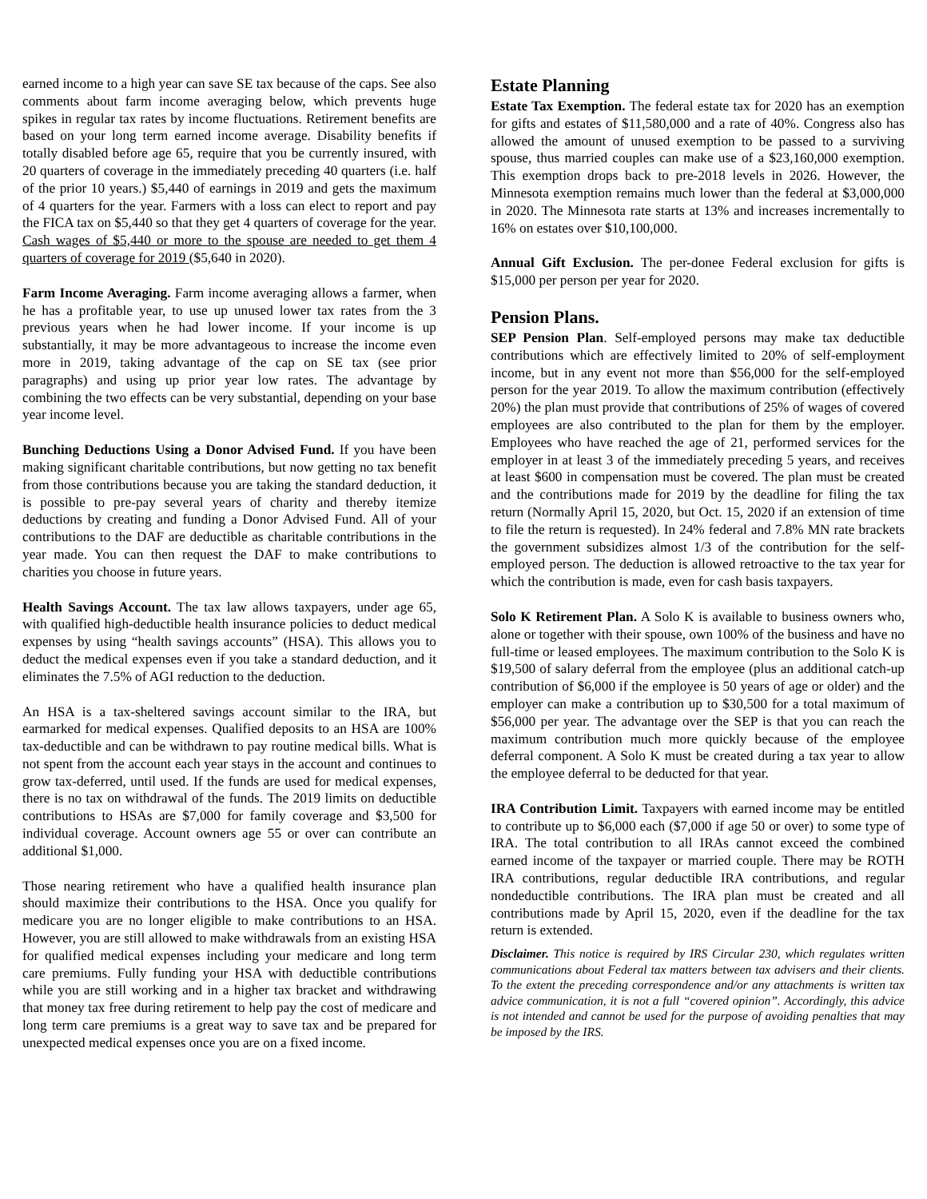earned income to a high year can save SE tax because of the caps. See also comments about farm income averaging below, which prevents huge spikes in regular tax rates by income fluctuations. Retirement benefits are based on your long term earned income average. Disability benefits if totally disabled before age 65, require that you be currently insured, with 20 quarters of coverage in the immediately preceding 40 quarters (i.e. half of the prior 10 years.) $5,440 of earnings in 2019 and gets the maximum of 4 quarters for the year. Farmers with a loss can elect to report and pay the FICA tax on $5,440 so that they get 4 quarters of coverage for the year. Cash wages of $5,440 or more to the spouse are needed to get them 4 quarters of coverage for 2019 ($5,640 in 2020).
Farm Income Averaging. Farm income averaging allows a farmer, when he has a profitable year, to use up unused lower tax rates from the 3 previous years when he had lower income. If your income is up substantially, it may be more advantageous to increase the income even more in 2019, taking advantage of the cap on SE tax (see prior paragraphs) and using up prior year low rates. The advantage by combining the two effects can be very substantial, depending on your base year income level.
Bunching Deductions Using a Donor Advised Fund. If you have been making significant charitable contributions, but now getting no tax benefit from those contributions because you are taking the standard deduction, it is possible to pre-pay several years of charity and thereby itemize deductions by creating and funding a Donor Advised Fund. All of your contributions to the DAF are deductible as charitable contributions in the year made. You can then request the DAF to make contributions to charities you choose in future years.
Health Savings Account. The tax law allows taxpayers, under age 65, with qualified high-deductible health insurance policies to deduct medical expenses by using “health savings accounts” (HSA). This allows you to deduct the medical expenses even if you take a standard deduction, and it eliminates the 7.5% of AGI reduction to the deduction.
An HSA is a tax-sheltered savings account similar to the IRA, but earmarked for medical expenses. Qualified deposits to an HSA are 100% tax-deductible and can be withdrawn to pay routine medical bills. What is not spent from the account each year stays in the account and continues to grow tax-deferred, until used. If the funds are used for medical expenses, there is no tax on withdrawal of the funds. The 2019 limits on deductible contributions to HSAs are $7,000 for family coverage and $3,500 for individual coverage. Account owners age 55 or over can contribute an additional $1,000.
Those nearing retirement who have a qualified health insurance plan should maximize their contributions to the HSA. Once you qualify for medicare you are no longer eligible to make contributions to an HSA. However, you are still allowed to make withdrawals from an existing HSA for qualified medical expenses including your medicare and long term care premiums. Fully funding your HSA with deductible contributions while you are still working and in a higher tax bracket and withdrawing that money tax free during retirement to help pay the cost of medicare and long term care premiums is a great way to save tax and be prepared for unexpected medical expenses once you are on a fixed income.
Estate Planning
Estate Tax Exemption. The federal estate tax for 2020 has an exemption for gifts and estates of $11,580,000 and a rate of 40%. Congress also has allowed the amount of unused exemption to be passed to a surviving spouse, thus married couples can make use of a $23,160,000 exemption. This exemption drops back to pre-2018 levels in 2026. However, the Minnesota exemption remains much lower than the federal at $3,000,000 in 2020. The Minnesota rate starts at 13% and increases incrementally to 16% on estates over $10,100,000.
Annual Gift Exclusion. The per-donee Federal exclusion for gifts is $15,000 per person per year for 2020.
Pension Plans.
SEP Pension Plan. Self-employed persons may make tax deductible contributions which are effectively limited to 20% of self-employment income, but in any event not more than $56,000 for the self-employed person for the year 2019. To allow the maximum contribution (effectively 20%) the plan must provide that contributions of 25% of wages of covered employees are also contributed to the plan for them by the employer. Employees who have reached the age of 21, performed services for the employer in at least 3 of the immediately preceding 5 years, and receives at least $600 in compensation must be covered. The plan must be created and the contributions made for 2019 by the deadline for filing the tax return (Normally April 15, 2020, but Oct. 15, 2020 if an extension of time to file the return is requested). In 24% federal and 7.8% MN rate brackets the government subsidizes almost 1/3 of the contribution for the self-employed person. The deduction is allowed retroactive to the tax year for which the contribution is made, even for cash basis taxpayers.
Solo K Retirement Plan. A Solo K is available to business owners who, alone or together with their spouse, own 100% of the business and have no full-time or leased employees. The maximum contribution to the Solo K is $19,500 of salary deferral from the employee (plus an additional catch-up contribution of $6,000 if the employee is 50 years of age or older) and the employer can make a contribution up to $30,500 for a total maximum of $56,000 per year. The advantage over the SEP is that you can reach the maximum contribution much more quickly because of the employee deferral component. A Solo K must be created during a tax year to allow the employee deferral to be deducted for that year.
IRA Contribution Limit. Taxpayers with earned income may be entitled to contribute up to $6,000 each ($7,000 if age 50 or over) to some type of IRA. The total contribution to all IRAs cannot exceed the combined earned income of the taxpayer or married couple. There may be ROTH IRA contributions, regular deductible IRA contributions, and regular nondeductible contributions. The IRA plan must be created and all contributions made by April 15, 2020, even if the deadline for the tax return is extended.
Disclaimer. This notice is required by IRS Circular 230, which regulates written communications about Federal tax matters between tax advisers and their clients. To the extent the preceding correspondence and/or any attachments is written tax advice communication, it is not a full “covered opinion”. Accordingly, this advice is not intended and cannot be used for the purpose of avoiding penalties that may be imposed by the IRS.